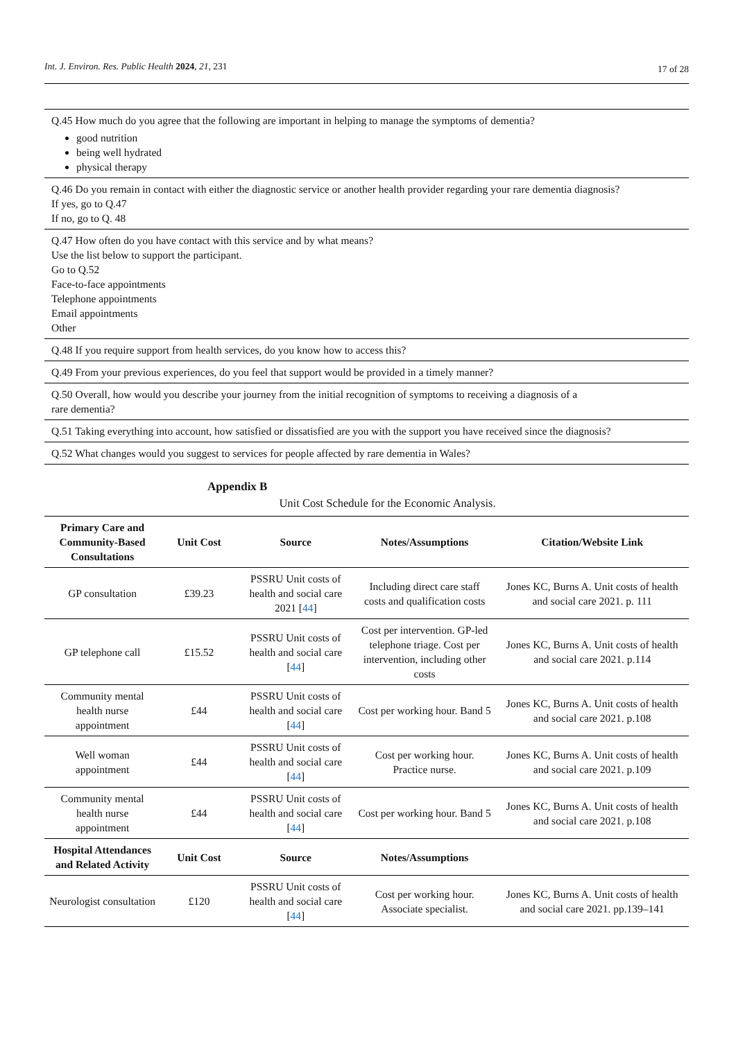Int. J. Environ. Res. Public Health 2024, 21, 231 17 of 28
| Q.45 How much do you agree that the following are important in helping to manage the symptoms of dementia? good nutrition being well hydrated physical therapy |
| Q.46 Do you remain in contact with either the diagnostic service or another health provider regarding your rare dementia diagnosis? If yes, go to Q.47 If no, go to Q. 48 |
| Q.47 How often do you have contact with this service and by what means? Use the list below to support the participant. Go to Q.52 Face-to-face appointments Telephone appointments Email appointments Other |
| Q.48 If you require support from health services, do you know how to access this? |
| Q.49 From your previous experiences, do you feel that support would be provided in a timely manner? |
| Q.50 Overall, how would you describe your journey from the initial recognition of symptoms to receiving a diagnosis of a rare dementia? |
| Q.51 Taking everything into account, how satisfied or dissatisfied are you with the support you have received since the diagnosis? |
| Q.52 What changes would you suggest to services for people affected by rare dementia in Wales? |
Appendix B
Unit Cost Schedule for the Economic Analysis.
| Primary Care and Community-Based Consultations | Unit Cost | Source | Notes/Assumptions | Citation/Website Link |
| --- | --- | --- | --- | --- |
| GP consultation | £39.23 | PSSRU Unit costs of health and social care 2021 [ 44 ] | Including direct care staff costs and qualification costs | Jones KC, Burns A. Unit costs of health and social care 2021. p. 111 |
| GP telephone call | £15.52 | PSSRU Unit costs of health and social care [ 44 ] | Cost per intervention. GP-led telephone triage. Cost per intervention, including other costs | Jones KC, Burns A. Unit costs of health and social care 2021. p.114 |
| Community mental health nurse appointment | £44 | PSSRU Unit costs of health and social care [ 44 ] | Cost per working hour. Band 5 | Jones KC, Burns A. Unit costs of health and social care 2021. p.108 |
| Well woman appointment | £44 | PSSRU Unit costs of health and social care [ 44 ] | Cost per working hour. Practice nurse. | Jones KC, Burns A. Unit costs of health and social care 2021. p.109 |
| Community mental health nurse appointment | £44 | PSSRU Unit costs of health and social care [ 44 ] | Cost per working hour. Band 5 | Jones KC, Burns A. Unit costs of health and social care 2021. p.108 |
| Hospital Attendances and Related Activity | Unit Cost | Source | Notes/Assumptions | |
| Neurologist consultation | £120 | PSSRU Unit costs of health and social care [ 44 ] | Cost per working hour. Associate specialist. | Jones KC, Burns A. Unit costs of health and social care 2021. pp.139–141 |